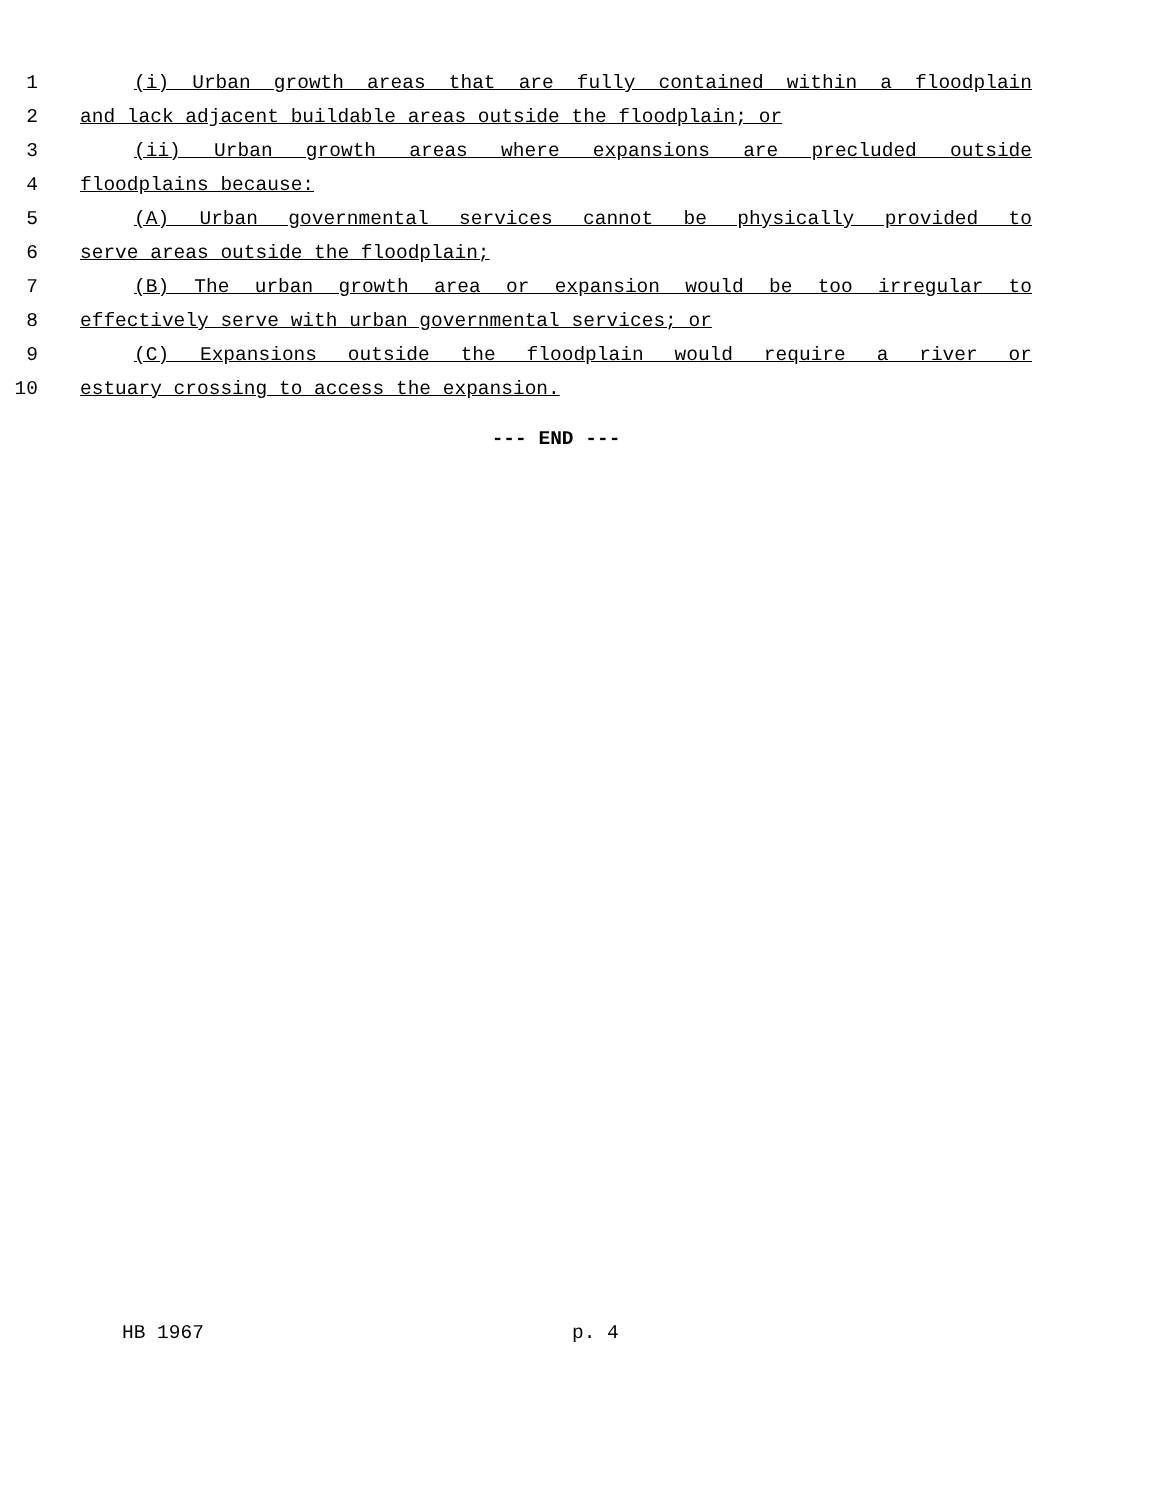1 (i) Urban growth areas that are fully contained within a floodplain
2 and lack adjacent buildable areas outside the floodplain; or
3 (ii) Urban growth areas where expansions are precluded outside
4 floodplains because:
5 (A) Urban governmental services cannot be physically provided to
6 serve areas outside the floodplain;
7 (B) The urban growth area or expansion would be too irregular to
8 effectively serve with urban governmental services; or
9 (C) Expansions outside the floodplain would require a river or
10 estuary crossing to access the expansion.
--- END ---
HB 1967 p. 4